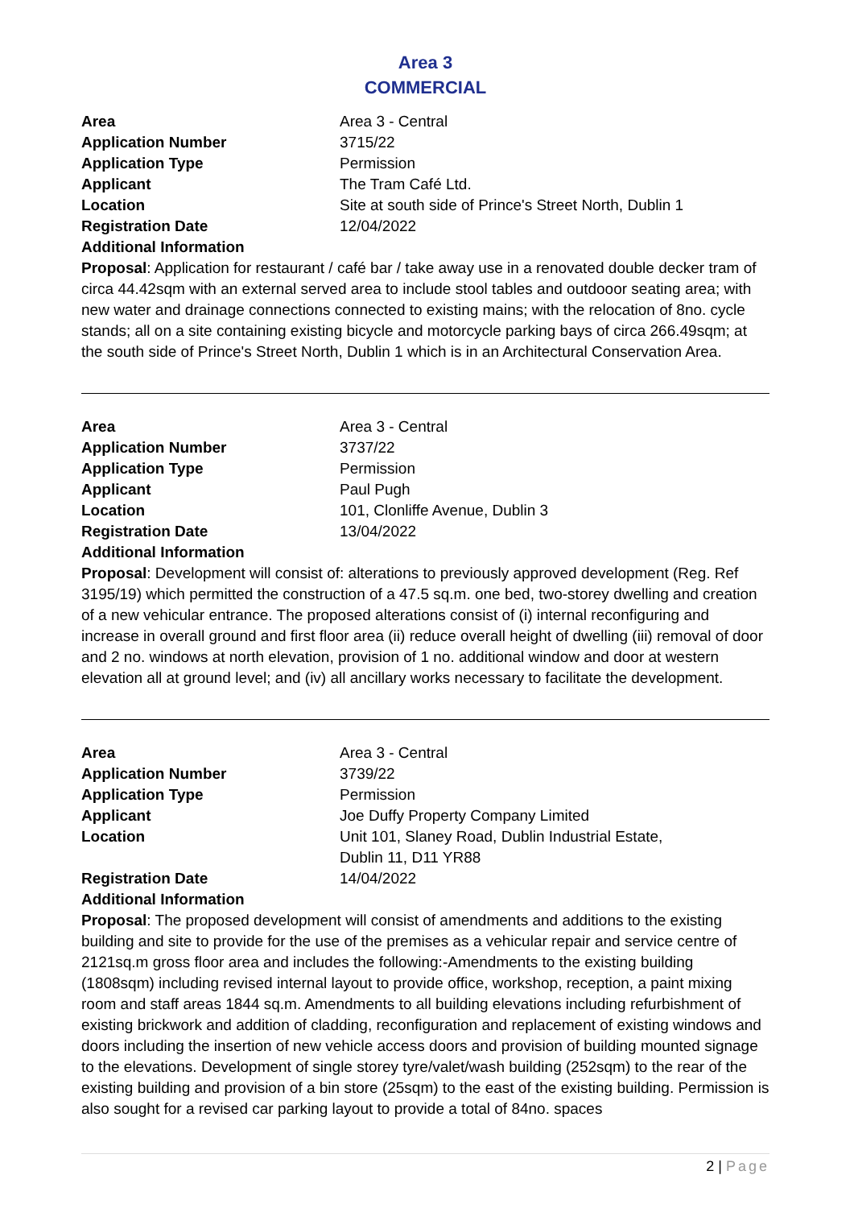Area 3
COMMERCIAL
Area Area 3 - Central
Application Number 3715/22
Application Type Permission
Applicant The Tram Café Ltd.
Location Site at south side of Prince's Street North, Dublin 1
Registration Date 12/04/2022
Additional Information
Proposal: Application for restaurant / café bar / take away use in a renovated double decker tram of circa 44.42sqm with an external served area to include stool tables and outdooor seating area; with new water and drainage connections connected to existing mains; with the relocation of 8no. cycle stands; all on a site containing existing bicycle and motorcycle parking bays of circa 266.49sqm; at the south side of Prince's Street North, Dublin 1 which is in an Architectural Conservation Area.
Area Area 3 - Central
Application Number 3737/22
Application Type Permission
Applicant Paul Pugh
Location 101, Clonliffe Avenue, Dublin 3
Registration Date 13/04/2022
Additional Information
Proposal: Development will consist of: alterations to previously approved development (Reg. Ref 3195/19) which permitted the construction of a 47.5 sq.m. one bed, two-storey dwelling and creation of a new vehicular entrance. The proposed alterations consist of (i) internal reconfiguring and increase in overall ground and first floor area (ii) reduce overall height of dwelling (iii) removal of door and 2 no. windows at north elevation, provision of 1 no. additional window and door at western elevation all at ground level; and (iv) all ancillary works necessary to facilitate the development.
Area Area 3 - Central
Application Number 3739/22
Application Type Permission
Applicant Joe Duffy Property Company Limited
Location Unit 101, Slaney Road, Dublin Industrial Estate,
Dublin 11, D11 YR88
Registration Date 14/04/2022
Additional Information
Proposal: The proposed development will consist of amendments and additions to the existing building and site to provide for the use of the premises as a vehicular repair and service centre of 2121sq.m gross floor area and includes the following:-Amendments to the existing building (1808sqm) including revised internal layout to provide office, workshop, reception, a paint mixing room and staff areas 1844 sq.m. Amendments to all building elevations including refurbishment of existing brickwork and addition of cladding, reconfiguration and replacement of existing windows and doors including the insertion of new vehicle access doors and provision of building mounted signage to the elevations. Development of single storey tyre/valet/wash building (252sqm) to the rear of the existing building and provision of a bin store (25sqm) to the east of the existing building. Permission is also sought for a revised car parking layout to provide a total of 84no. spaces
2 | Page